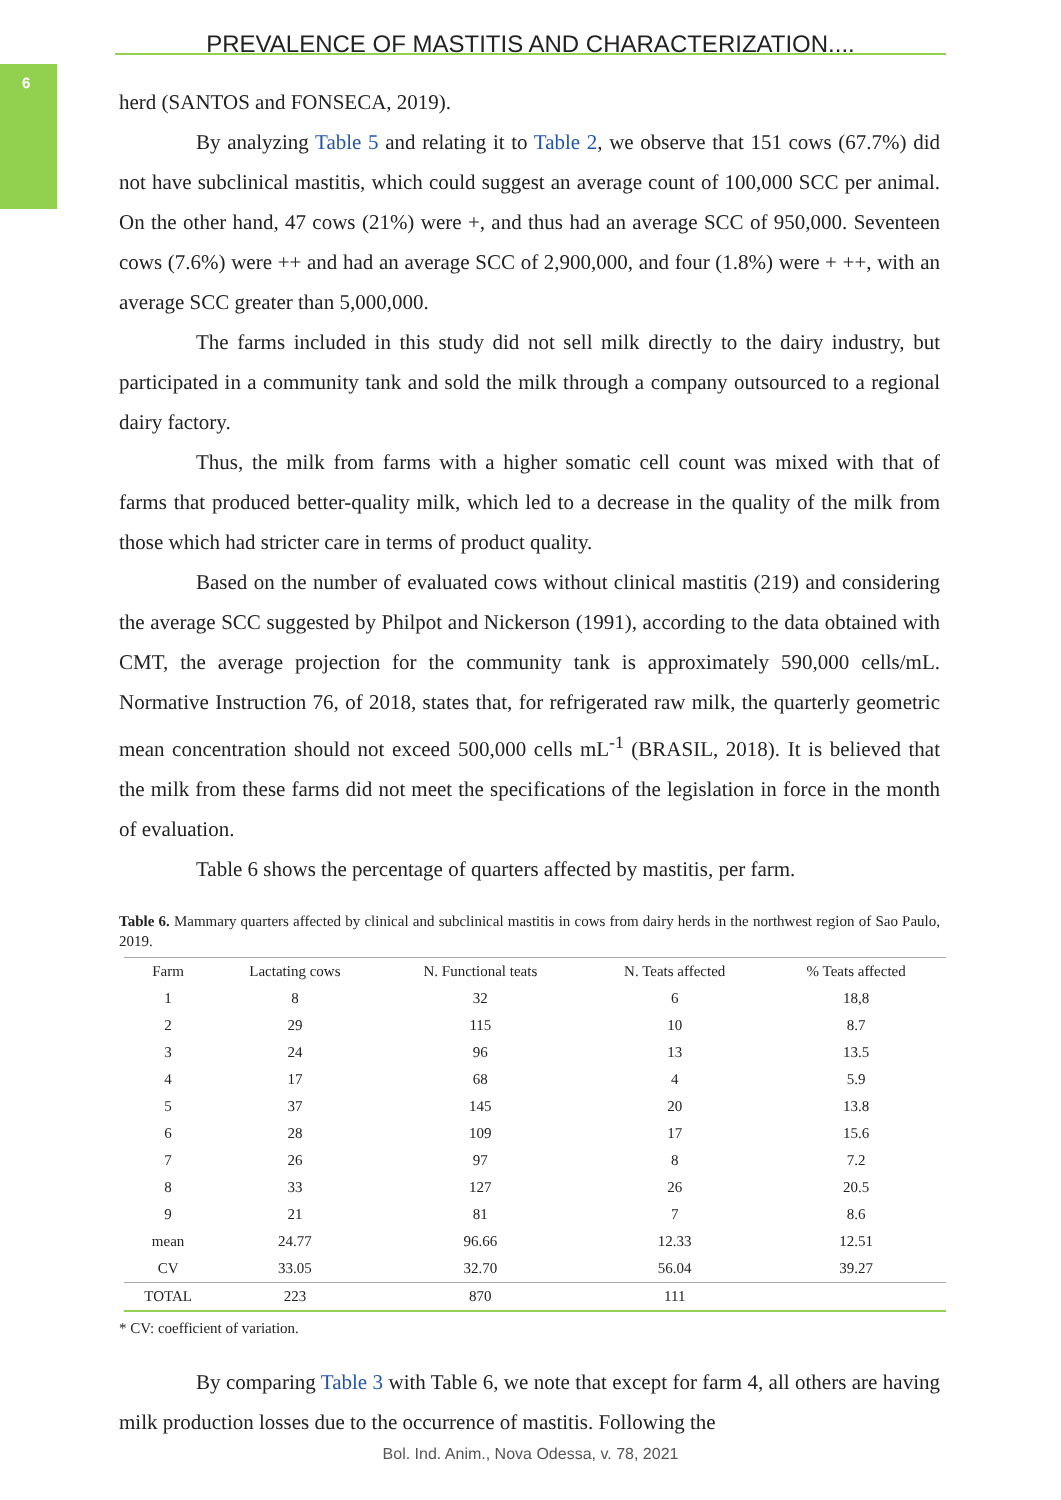6
PREVALENCE OF MASTITIS AND CHARACTERIZATION....
herd (SANTOS and FONSECA, 2019).
By analyzing Table 5 and relating it to Table 2, we observe that 151 cows (67.7%) did not have subclinical mastitis, which could suggest an average count of 100,000 SCC per animal. On the other hand, 47 cows (21%) were +, and thus had an average SCC of 950,000. Seventeen cows (7.6%) were ++ and had an average SCC of 2,900,000, and four (1.8%) were + ++, with an average SCC greater than 5,000,000.
The farms included in this study did not sell milk directly to the dairy industry, but participated in a community tank and sold the milk through a company outsourced to a regional dairy factory.
Thus, the milk from farms with a higher somatic cell count was mixed with that of farms that produced better-quality milk, which led to a decrease in the quality of the milk from those which had stricter care in terms of product quality.
Based on the number of evaluated cows without clinical mastitis (219) and considering the average SCC suggested by Philpot and Nickerson (1991), according to the data obtained with CMT, the average projection for the community tank is approximately 590,000 cells/mL. Normative Instruction 76, of 2018, states that, for refrigerated raw milk, the quarterly geometric mean concentration should not exceed 500,000 cells mL<sup>-1</sup> (BRASIL, 2018). It is believed that the milk from these farms did not meet the specifications of the legislation in force in the month of evaluation.
Table 6 shows the percentage of quarters affected by mastitis, per farm.
Table 6. Mammary quarters affected by clinical and subclinical mastitis in cows from dairy herds in the northwest region of Sao Paulo, 2019.
| Farm | Lactating cows | N. Functional teats | N. Teats affected | % Teats affected |
| --- | --- | --- | --- | --- |
| 1 | 8 | 32 | 6 | 18,8 |
| 2 | 29 | 115 | 10 | 8.7 |
| 3 | 24 | 96 | 13 | 13.5 |
| 4 | 17 | 68 | 4 | 5.9 |
| 5 | 37 | 145 | 20 | 13.8 |
| 6 | 28 | 109 | 17 | 15.6 |
| 7 | 26 | 97 | 8 | 7.2 |
| 8 | 33 | 127 | 26 | 20.5 |
| 9 | 21 | 81 | 7 | 8.6 |
| mean | 24.77 | 96.66 | 12.33 | 12.51 |
| CV | 33.05 | 32.70 | 56.04 | 39.27 |
| TOTAL | 223 | 870 | 111 | |
* CV: coefficient of variation.
By comparing Table 3 with Table 6, we note that except for farm 4, all others are having milk production losses due to the occurrence of mastitis. Following the
Bol. Ind. Anim., Nova Odessa, v. 78, 2021